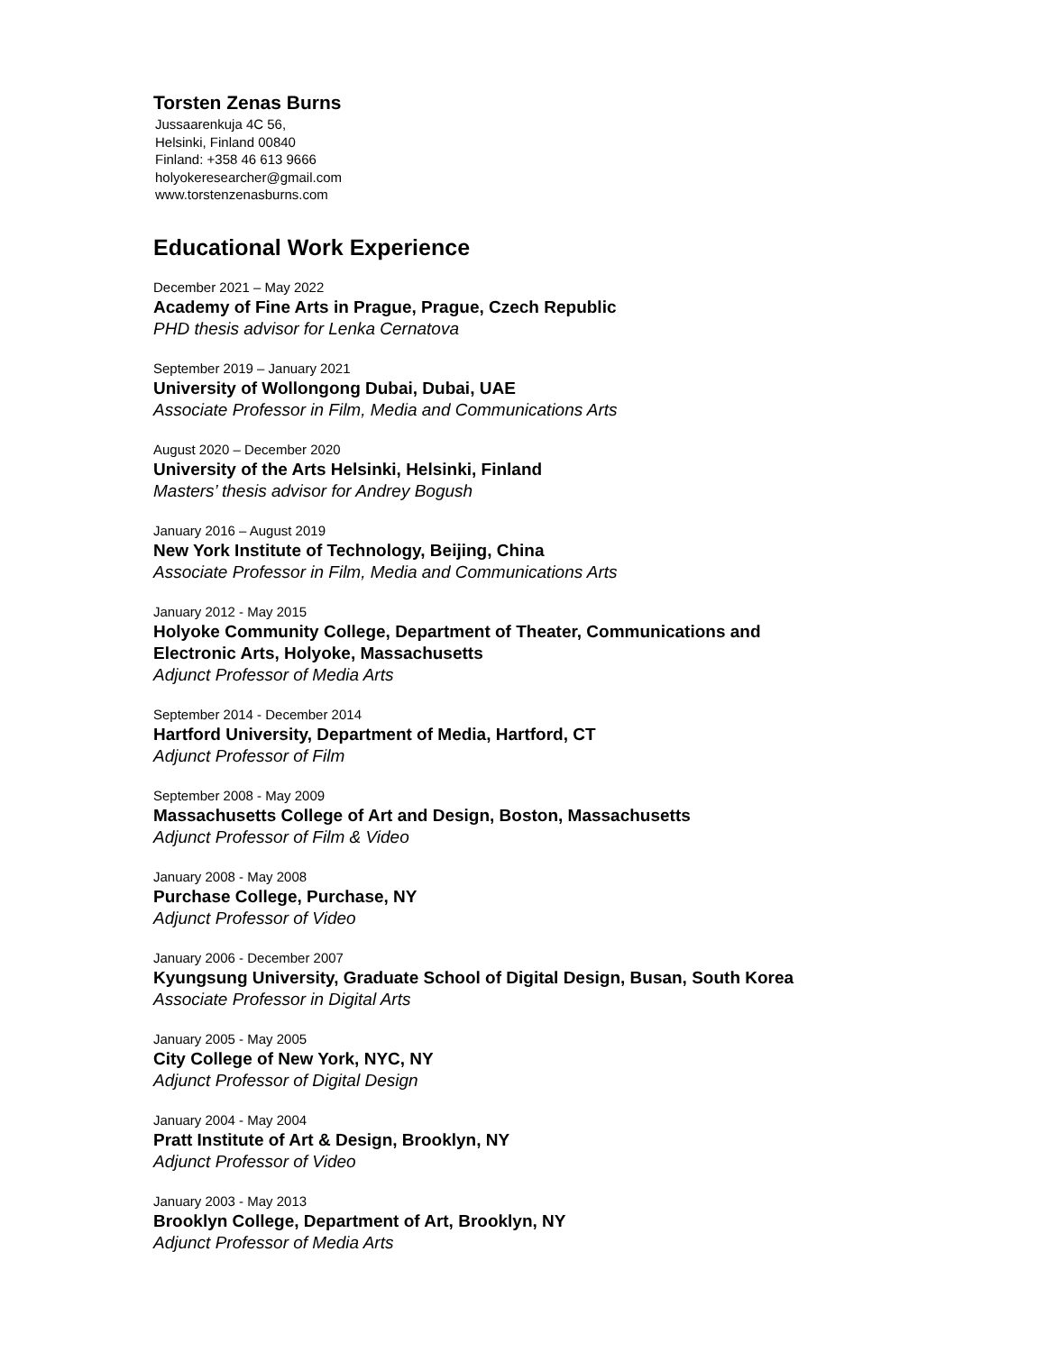Torsten Zenas Burns
Jussaarenkuja 4C 56,
Helsinki, Finland 00840
Finland: +358 46 613 9666
holyokeresearcher@gmail.com
www.torstenzenasburns.com
Educational Work Experience
December 2021 – May 2022
Academy of Fine Arts in Prague, Prague, Czech Republic
PHD thesis advisor for Lenka Cernatova
September 2019 – January 2021
University of Wollongong Dubai, Dubai, UAE
Associate Professor in Film, Media and Communications Arts
August 2020 – December 2020
University of the Arts Helsinki, Helsinki, Finland
Masters’ thesis advisor for Andrey Bogush
January 2016 – August 2019
New York Institute of Technology, Beijing, China
Associate Professor in Film, Media and Communications Arts
January 2012 - May 2015
Holyoke Community College, Department of Theater, Communications and
Electronic Arts, Holyoke, Massachusetts
Adjunct Professor of Media Arts
September 2014 - December 2014
Hartford University, Department of Media, Hartford, CT
Adjunct Professor of Film
September 2008 - May 2009
Massachusetts College of Art and Design, Boston, Massachusetts
Adjunct Professor of Film & Video
January 2008 - May 2008
Purchase College, Purchase, NY
Adjunct Professor of Video
January 2006 - December 2007
Kyungsung University, Graduate School of Digital Design, Busan, South Korea
Associate Professor in Digital Arts
January 2005 - May 2005
City College of New York, NYC, NY
Adjunct Professor of Digital Design
January 2004 - May 2004
Pratt Institute of Art & Design, Brooklyn, NY
Adjunct Professor of Video
January 2003 - May 2013
Brooklyn College, Department of Art, Brooklyn, NY
Adjunct Professor of Media Arts